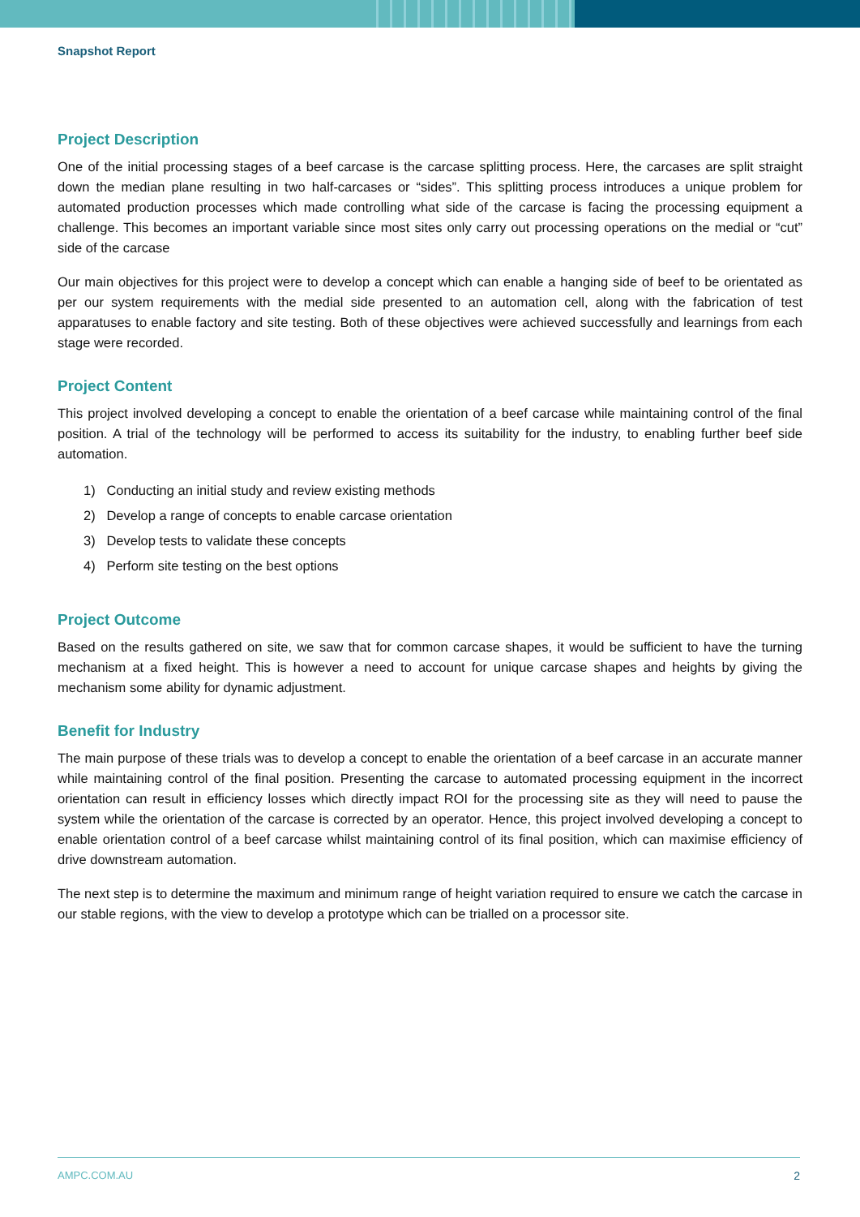Snapshot Report
Project Description
One of the initial processing stages of a beef carcase is the carcase splitting process. Here, the carcases are split straight down the median plane resulting in two half-carcases or “sides”. This splitting process introduces a unique problem for automated production processes which made controlling what side of the carcase is facing the processing equipment a challenge. This becomes an important variable since most sites only carry out processing operations on the medial or “cut” side of the carcase
Our main objectives for this project were to develop a concept which can enable a hanging side of beef to be orientated as per our system requirements with the medial side presented to an automation cell, along with the fabrication of test apparatuses to enable factory and site testing. Both of these objectives were achieved successfully and learnings from each stage were recorded.
Project Content
This project involved developing a concept to enable the orientation of a beef carcase while maintaining control of the final position. A trial of the technology will be performed to access its suitability for the industry, to enabling further beef side automation.
1) Conducting an initial study and review existing methods
2) Develop a range of concepts to enable carcase orientation
3) Develop tests to validate these concepts
4) Perform site testing on the best options
Project Outcome
Based on the results gathered on site, we saw that for common carcase shapes, it would be sufficient to have the turning mechanism at a fixed height. This is however a need to account for unique carcase shapes and heights by giving the mechanism some ability for dynamic adjustment.
Benefit for Industry
The main purpose of these trials was to develop a concept to enable the orientation of a beef carcase in an accurate manner while maintaining control of the final position. Presenting the carcase to automated processing equipment in the incorrect orientation can result in efficiency losses which directly impact ROI for the processing site as they will need to pause the system while the orientation of the carcase is corrected by an operator. Hence, this project involved developing a concept to enable orientation control of a beef carcase whilst maintaining control of its final position, which can maximise efficiency of drive downstream automation.
The next step is to determine the maximum and minimum range of height variation required to ensure we catch the carcase in our stable regions, with the view to develop a prototype which can be trialled on a processor site.
AMPC.COM.AU 2